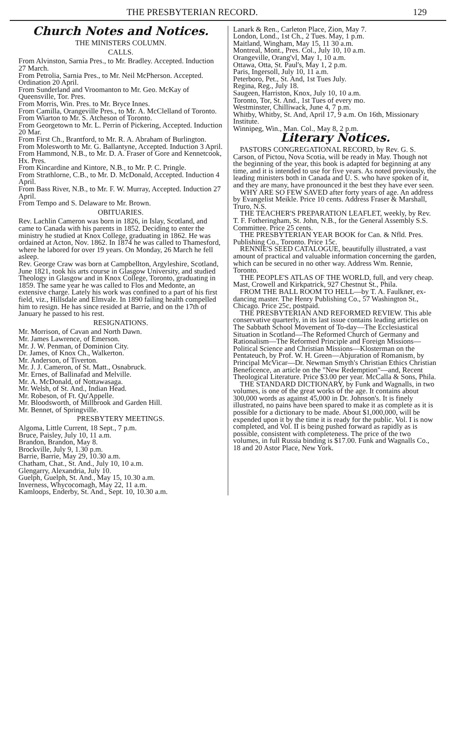THE PRESBYTERIAN RECORD. 129
Church Notes and Notices.
THE MINISTERS COLUMN.
CALLS.
From Alvinston, Sarnia Pres., to Mr. Bradley. Accepted. Induction 27 March.
From Petrolia, Sarnia Pres., to Mr. Neil McPherson. Accepted. Ordination 20 April.
From Sunderland and Vroomanton to Mr. Geo. McKay of Queensville, Tor. Pres.
From Morris, Win. Pres. to Mr. Bryce Innes.
From Camilla, Orangeville Pres., to Mr. A. McClelland of Toronto.
From Wiarton to Mr. S. Atcheson of Toronto.
From Georgetown to Mr. L. Perrin of Pickering, Accepted. Induction 20 Mar.
From First Ch., Brantford, to Mr. R. A. Abraham of Burlington.
From Molesworth to Mr. G. Ballantyne, Accepted. Induction 3 April.
From Hammond, N.B., to Mr. D. A. Fraser of Gore and Kennetcook, Hx. Pres.
From Kincardine and Kintore, N.B., to Mr. P. C. Pringle.
From Strathlorne, C.B., to Mr. D. McDonald, Accepted. Induction 4 April.
From Bass River, N.B., to Mr. F. W. Murray, Accepted. Induction 27 April.
From Tempo and S. Delaware to Mr. Brown.
OBITUARIES.
Rev. Lachlin Cameron was born in 1826, in Islay, Scotland, and came to Canada with his parents in 1852. Deciding to enter the ministry he studied at Knox College, graduating in 1862. He was ordained at Acton, Nov. 1862. In 1874 he was called to Thamesford, where he labored for over 19 years. On Monday, 26 March he fell asleep.
Rev. George Craw was born at Campbellton, Argyleshire, Scotland, June 1821, took his arts course in Glasgow University, and studied Theology in Glasgow and in Knox College, Toronto, graduating in 1859. The same year he was called to Flos and Medonte, an extensive charge. Lately his work was confined to a part of his first field, viz., Hillsdale and Elmvale. In 1890 failing health compelled him to resign. He has since resided at Barrie, and on the 17th of January he passed to his rest.
RESIGNATIONS.
Mr. Morrison, of Cavan and North Dawn.
Mr. James Lawrence, of Emerson.
Mr. J. W. Penman, of Dominion City.
Dr. James, of Knox Ch., Walkerton.
Mr. Anderson, of Tiverton.
Mr. J. J. Cameron, of St. Matt., Osnabruck.
Mr. Ernes, of Ballinafad and Melville.
Mr. A. McDonald, of Nottawasaga.
Mr. Welsh, of St. And., Indian Head.
Mr. Robeson, of Ft. Qu'Appelle.
Mr. Bloodsworth, of Millbrook and Garden Hill.
Mr. Bennet, of Springville.
PRESBYTERY MEETINGS.
Algoma, Little Current, 18 Sept., 7 p.m.
Bruce, Paisley, July 10, 11 a.m.
Brandon, Brandon, May 8.
Brockville, July 9, 1.30 p.m.
Barrie, Barrie, May 29, 10.30 a.m.
Chatham, Chat., St. And., July 10, 10 a.m.
Glengarry, Alexandria, July 10.
Guelph, Guelph, St. And., May 15, 10.30 a.m.
Inverness, Whycocomagh, May 22, 11 a.m.
Kamloops, Enderby, St. And., Sept. 10, 10.30 a.m.
Lanark & Ren., Carleton Place, Zion, May 7.
London, Lond., 1st Ch., 2 Tues. May, 1 p.m.
Maitland, Wingham, May 15, 11 30 a.m.
Montreal, Mont., Pres. Col., July 10, 10 a.m.
Orangeville, Orang'vl, May 1, 10 a.m.
Ottawa, Otta, St. Paul's, May 1, 2 p.m.
Paris, Ingersoll, July 10, 11 a.m.
Peterboro, Pet., St. And, 1st Tues July.
Regina, Reg., July 18.
Saugeen, Harriston, Knox, July 10, 10 a.m.
Toronto, Tor, St. And., 1st Tues of every mo.
Westminster, Chilliwack, June 4, 7 p.m.
Whitby, Whitby, St. And, April 17, 9 a.m. On 16th, Missionary Institute.
Winnipeg, Win., Man. Col., May 8, 2 p.m.
Literary Notices.
PASTORS CONGREGATIONAL RECORD, by Rev. G. S. Carson, of Pictou, Nova Scotia, will be ready in May. Though not the beginning of the year, this book is adapted for beginning at any time, and it is intended to use for five years. As noted previously, the leading ministers both in Canada and U. S. who have spoken of it, and they are many, have pronounced it the best they have ever seen.
WHY ARE SO FEW SAVED after forty years of age. An address by Evangelist Meikle. Price 10 cents. Address Fraser & Marshall, Truro, N.S.
THE TEACHER'S PREPARATION LEAFLET, weekly, by Rev. T. F. Fotheringham, St. John, N.B., for the General Assembly S.S. Committee. Price 25 cents.
THE PRESBYTERIAN YEAR BOOK for Can. & Nfld. Pres. Publishing Co., Toronto. Price 15c.
RENNIE'S SEED CATALOGUE, beautifully illustrated, a vast amount of practical and valuable information concerning the garden, which can be secured in no other way. Address Wm. Rennie, Toronto.
THE PEOPLE'S ATLAS OF THE WORLD, full, and very cheap. Mast, Crowell and Kirkpatrick, 927 Chestnut St., Phila.
FROM THE BALL ROOM TO HELL—by T. A. Faulkner, ex-dancing master. The Henry Publishing Co., 57 Washington St., Chicago. Price 25c, postpaid.
THE PRESBYTERIAN AND REFORMED REVIEW. This able conservative quarterly, in its last issue contains leading articles on The Sabbath School Movement of To-day—The Ecclesiastical Situation in Scotland—The Reformed Church of Germany and Rationalism—The Reformed Principle and Foreign Missions—Political Science and Christian Missions—Klosterman on the Pentateuch, by Prof. W. H. Green—Abjuration of Romanism, by Principal McVicar—Dr. Newman Smyth's Christian Ethics Christian Beneficence, an article on the "New Redemption"—and, Recent Theological Literature. Price $3.00 per year. McCalla & Sons, Phila.
THE STANDARD DICTIONARY, by Funk and Wagnalls, in two volumes, is one of the great works of the age. It contains about 300,000 words as against 45,000 in Dr. Johnson's. It is finely illustrated, no pains have been spared to make it as complete as it is possible for a dictionary to be made. About $1,000,000, will be expended upon it by the time it is ready for the public. Vol. I is now completed, and Vol. II is being pushed forward as rapidly as is possible, consistent with completeness. The price of the two volumes, in full Russia binding is $17.00. Funk and Wagnalls Co., 18 and 20 Astor Place, New York.